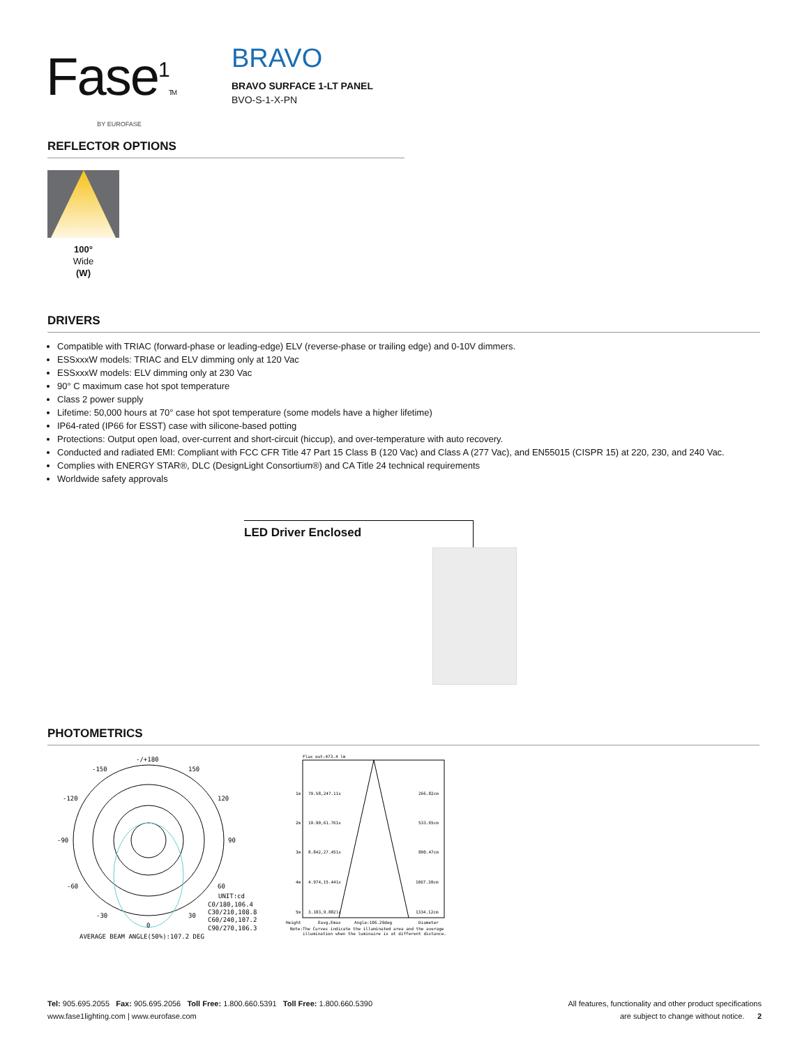Fase<sup>1</sup>TM
BY EUROFASE
BRAVO
BRAVO SURFACE 1-LT PANEL
BVO-S-1-X-PN
REFLECTOR OPTIONS
100°
Wide
(W)
DRIVERS
Compatible with TRIAC (forward-phase or leading-edge) ELV (reverse-phase or trailing edge) and 0-10V dimmers.
ESSxxxW models: TRIAC and ELV dimming only at 120 Vac
ESSxxxW models: ELV dimming only at 230 Vac
90° C maximum case hot spot temperature
Class 2 power supply
Lifetime: 50,000 hours at 70° case hot spot temperature (some models have a higher lifetime)
IP64-rated (IP66 for ESST) case with silicone-based potting
Protections: Output open load, over-current and short-circuit (hiccup), and over-temperature with auto recovery.
Conducted and radiated EMI: Compliant with FCC CFR Title 47 Part 15 Class B (120 Vac) and Class A (277 Vac), and EN55015 (CISPR 15) at 220, 230, and 240 Vac.
Complies with ENERGY STAR®, DLC (DesignLight Consortium®) and CA Title 24 technical requirements
Worldwide safety approvals
LED Driver Enclosed
PHOTOMETRICS
-/+180
-150
150
-120
120
-90
90
-60
60
-30
30
0
UNIT:cd
C0/180,106.4
C30/210,108.8
C60/240,107.2
C90/270,106.3
AVERAGE BEAM ANGLE(50%):107.2 DEG
Flux out:473.4 lm
1m
79.58,247.11x
266.82cm
2m
19.90,61.761x
533.65cm
3m
8.842,27.451x
800.47cm
4m
4.974,15.441x
1067.30cm
5m
3.183,9.882lx
1334.12cm
Height
Eavg,Emax
Angle:106.29deg
Diameter
Note:The Curves indicate the illuminated area and the average
illumination when the luminaire is at different distance.
Tel: 905.695.2055 Fax: 905.695.2056 Toll Free: 1.800.660.5391 Toll Free: 1.800.660.5390
www.fase1lighting.com | www.eurofase.com
All features, functionality and other product specifications
are subject to change without notice. 2